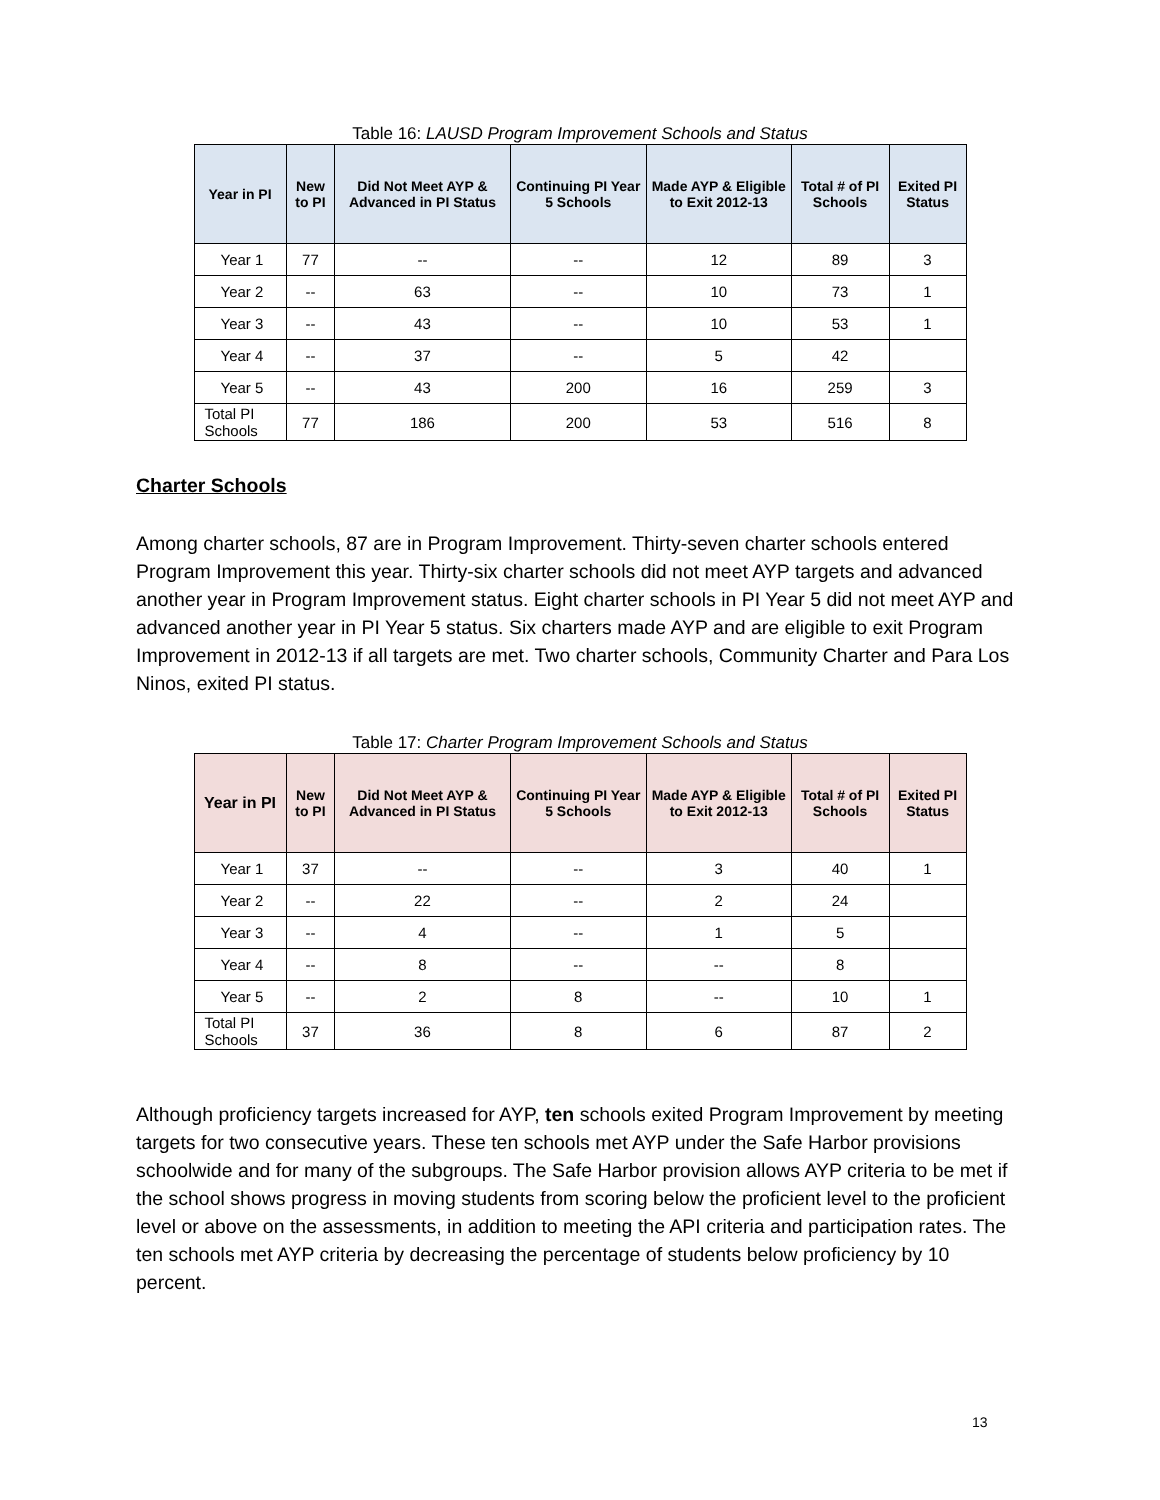Table 16: LAUSD Program Improvement Schools and Status
| Year in PI | New to PI | Did Not Meet AYP & Advanced in PI Status | Continuing PI Year 5 Schools | Made AYP & Eligible to Exit 2012-13 | Total # of PI Schools | Exited PI Status |
| --- | --- | --- | --- | --- | --- | --- |
| Year 1 | 77 | -- | -- | 12 | 89 | 3 |
| Year 2 | -- | 63 | -- | 10 | 73 | 1 |
| Year 3 | -- | 43 | -- | 10 | 53 | 1 |
| Year 4 | -- | 37 | -- | 5 | 42 | |
| Year 5 | -- | 43 | 200 | 16 | 259 | 3 |
| Total PI Schools | 77 | 186 | 200 | 53 | 516 | 8 |
Charter Schools
Among charter schools, 87 are in Program Improvement. Thirty-seven charter schools entered Program Improvement this year. Thirty-six charter schools did not meet AYP targets and advanced another year in Program Improvement status. Eight charter schools in PI Year 5 did not meet AYP and advanced another year in PI Year 5 status. Six charters made AYP and are eligible to exit Program Improvement in 2012-13 if all targets are met. Two charter schools, Community Charter and Para Los Ninos, exited PI status.
Table 17: Charter Program Improvement Schools and Status
| Year in PI | New to PI | Did Not Meet AYP & Advanced in PI Status | Continuing PI Year 5 Schools | Made AYP & Eligible to Exit 2012-13 | Total # of PI Schools | Exited PI Status |
| --- | --- | --- | --- | --- | --- | --- |
| Year 1 | 37 | -- | -- | 3 | 40 | 1 |
| Year 2 | -- | 22 | -- | 2 | 24 | |
| Year 3 | -- | 4 | -- | 1 | 5 | |
| Year 4 | -- | 8 | -- | -- | 8 | |
| Year 5 | -- | 2 | 8 | -- | 10 | 1 |
| Total PI Schools | 37 | 36 | 8 | 6 | 87 | 2 |
Although proficiency targets increased for AYP, ten schools exited Program Improvement by meeting targets for two consecutive years. These ten schools met AYP under the Safe Harbor provisions schoolwide and for many of the subgroups. The Safe Harbor provision allows AYP criteria to be met if the school shows progress in moving students from scoring below the proficient level to the proficient level or above on the assessments, in addition to meeting the API criteria and participation rates. The ten schools met AYP criteria by decreasing the percentage of students below proficiency by 10 percent.
13